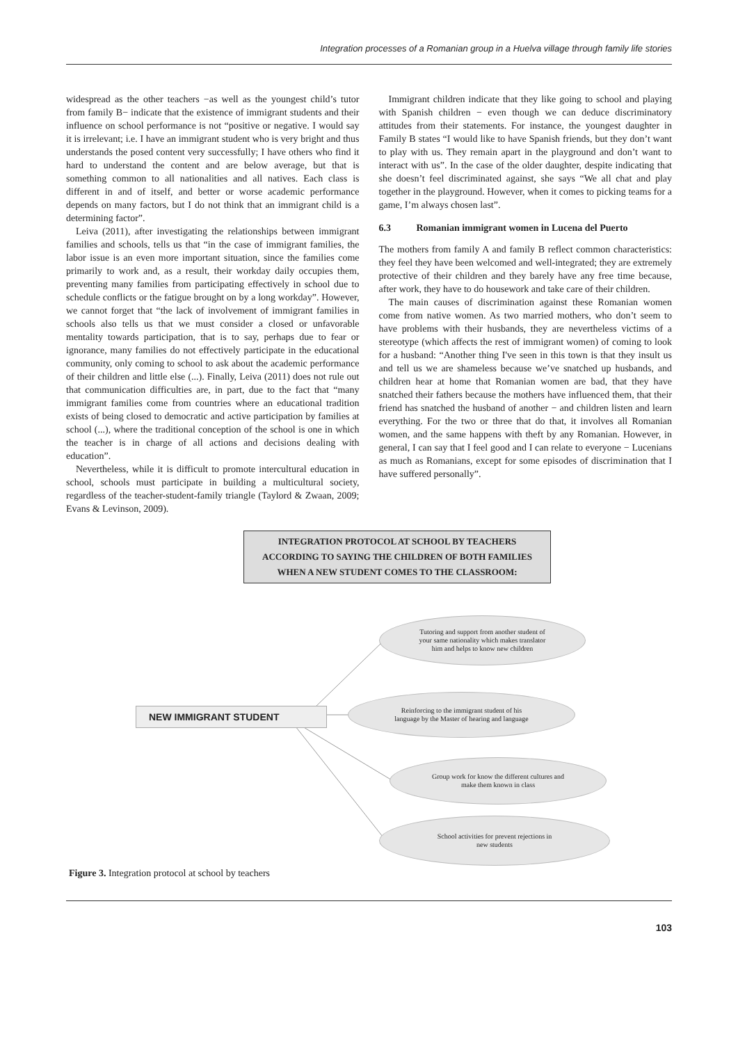Integration processes of a Romanian group in a Huelva village through family life stories
widespread as the other teachers −as well as the youngest child’s tutor from family B− indicate that the existence of immigrant students and their influence on school performance is not “positive or negative. I would say it is irrelevant; i.e. I have an immigrant student who is very bright and thus understands the posed content very successfully; I have others who find it hard to understand the content and are below average, but that is something common to all nationalities and all natives. Each class is different in and of itself, and better or worse academic performance depends on many factors, but I do not think that an immigrant child is a determining factor”.
Leiva (2011), after investigating the relationships between immigrant families and schools, tells us that “in the case of immigrant families, the labor issue is an even more important situation, since the families come primarily to work and, as a result, their workday daily occupies them, preventing many families from participating effectively in school due to schedule conflicts or the fatigue brought on by a long workday”. However, we cannot forget that “the lack of involvement of immigrant families in schools also tells us that we must consider a closed or unfavorable mentality towards participation, that is to say, perhaps due to fear or ignorance, many families do not effectively participate in the educational community, only coming to school to ask about the academic performance of their children and little else (...). Finally, Leiva (2011) does not rule out that communication difficulties are, in part, due to the fact that “many immigrant families come from countries where an educational tradition exists of being closed to democratic and active participation by families at school (...), where the traditional conception of the school is one in which the teacher is in charge of all actions and decisions dealing with education”.
Nevertheless, while it is difficult to promote intercultural education in school, schools must participate in building a multicultural society, regardless of the teacher-student-family triangle (Taylord & Zwaan, 2009; Evans & Levinson, 2009).
Immigrant children indicate that they like going to school and playing with Spanish children − even though we can deduce discriminatory attitudes from their statements. For instance, the youngest daughter in Family B states “I would like to have Spanish friends, but they don’t want to play with us. They remain apart in the playground and don’t want to interact with us”. In the case of the older daughter, despite indicating that she doesn’t feel discriminated against, she says “We all chat and play together in the playground. However, when it comes to picking teams for a game, I’m always chosen last”.
6.3 Romanian immigrant women in Lucena del Puerto
The mothers from family A and family B reflect common characteristics: they feel they have been welcomed and well-integrated; they are extremely protective of their children and they barely have any free time because, after work, they have to do housework and take care of their children.
The main causes of discrimination against these Romanian women come from native women. As two married mothers, who don’t seem to have problems with their husbands, they are nevertheless victims of a stereotype (which affects the rest of immigrant women) of coming to look for a husband: “Another thing I've seen in this town is that they insult us and tell us we are shameless because we’ve snatched up husbands, and children hear at home that Romanian women are bad, that they have snatched their fathers because the mothers have influenced them, that their friend has snatched the husband of another − and children listen and learn everything. For the two or three that do that, it involves all Romanian women, and the same happens with theft by any Romanian. However, in general, I can say that I feel good and I can relate to everyone − Lucenians as much as Romanians, except for some episodes of discrimination that I have suffered personally”.
INTEGRATION PROTOCOL AT SCHOOL BY TEACHERS
ACCORDING TO SAYING THE CHILDREN OF BOTH FAMILIES
WHEN A NEW STUDENT COMES TO THE CLASSROOM:
Tutoring and support from another student of
your same nationality which makes translator
him and helps to know new children
Reinforcing to the immigrant student of his
language by the Master of hearing and language
NEW IMMIGRANT STUDENT
Group work for know the different cultures and
make them known in class
School activities for prevent rejections in
new students
Figure 3. Integration protocol at school by teachers
103